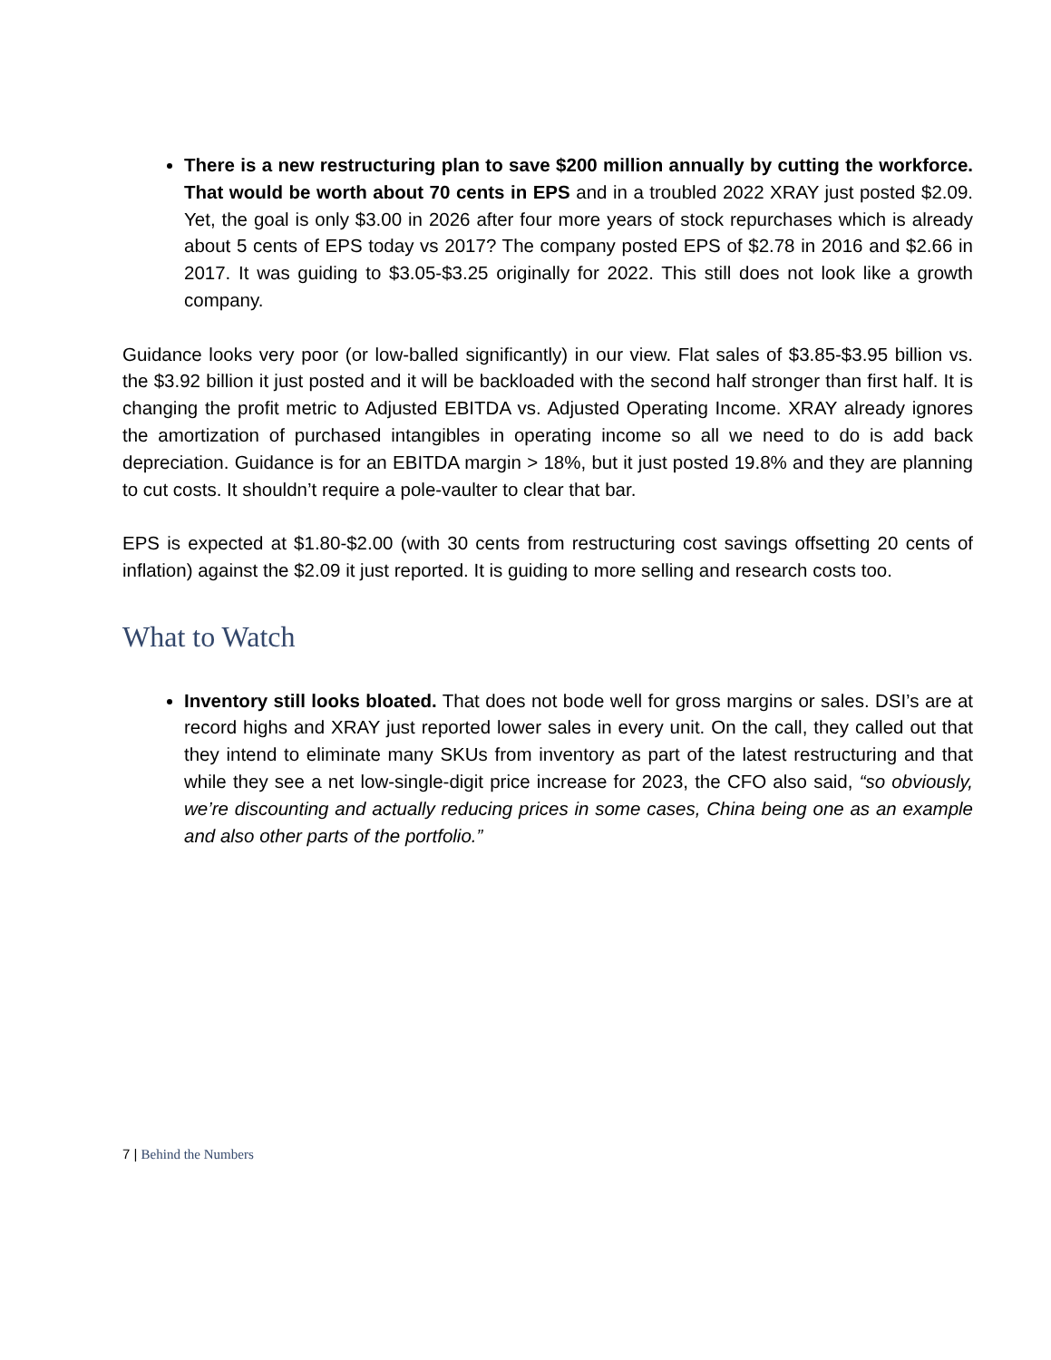There is a new restructuring plan to save $200 million annually by cutting the workforce. That would be worth about 70 cents in EPS and in a troubled 2022 XRAY just posted $2.09. Yet, the goal is only $3.00 in 2026 after four more years of stock repurchases which is already about 5 cents of EPS today vs 2017? The company posted EPS of $2.78 in 2016 and $2.66 in 2017. It was guiding to $3.05-$3.25 originally for 2022. This still does not look like a growth company.
Guidance looks very poor (or low-balled significantly) in our view. Flat sales of $3.85-$3.95 billion vs. the $3.92 billion it just posted and it will be backloaded with the second half stronger than first half. It is changing the profit metric to Adjusted EBITDA vs. Adjusted Operating Income. XRAY already ignores the amortization of purchased intangibles in operating income so all we need to do is add back depreciation. Guidance is for an EBITDA margin > 18%, but it just posted 19.8% and they are planning to cut costs. It shouldn’t require a pole-vaulter to clear that bar.
EPS is expected at $1.80-$2.00 (with 30 cents from restructuring cost savings offsetting 20 cents of inflation) against the $2.09 it just reported. It is guiding to more selling and research costs too.
What to Watch
Inventory still looks bloated. That does not bode well for gross margins or sales. DSI’s are at record highs and XRAY just reported lower sales in every unit. On the call, they called out that they intend to eliminate many SKUs from inventory as part of the latest restructuring and that while they see a net low-single-digit price increase for 2023, the CFO also said, “so obviously, we’re discounting and actually reducing prices in some cases, China being one as an example and also other parts of the portfolio.”
7 | Behind the Numbers